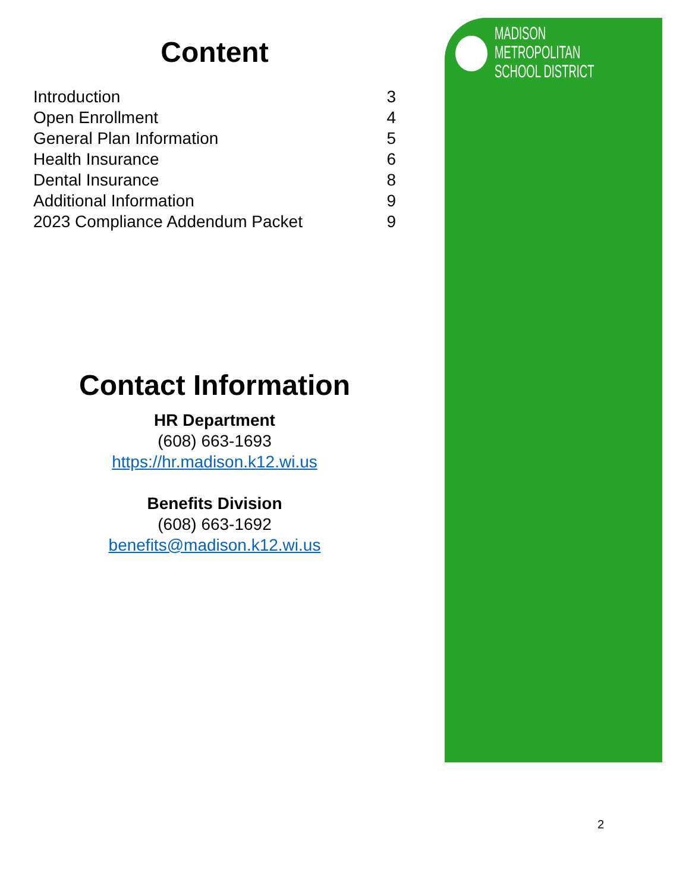Content
Introduction 3
Open Enrollment 4
General Plan Information 5
Health Insurance 6
Dental Insurance 8
Additional Information 9
2023 Compliance Addendum Packet 9
Contact Information
HR Department
(608) 663-1693
https://hr.madison.k12.wi.us
Benefits Division
(608) 663-1692
benefits@madison.k12.wi.us
MADISON METROPOLITAN
SCHOOL DISTRICT
2